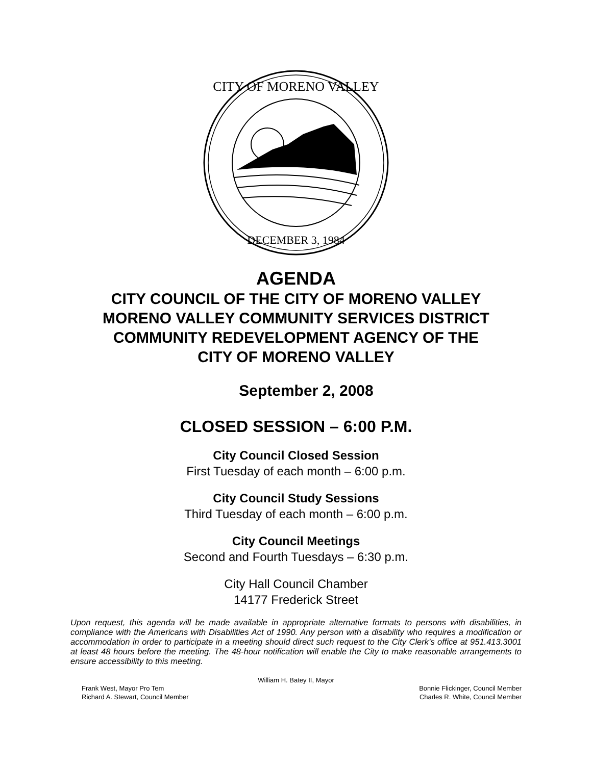DECEMBER 3, 1984
CITY OF MORENO VALLEY
AGENDA
CITY COUNCIL OF THE CITY OF MORENO VALLEY
MORENO VALLEY COMMUNITY SERVICES DISTRICT
COMMUNITY REDEVELOPMENT AGENCY OF THE
CITY OF MORENO VALLEY
September 2, 2008
CLOSED SESSION – 6:00 P.M.
City Council Closed Session
First Tuesday of each month – 6:00 p.m.
City Council Study Sessions
Third Tuesday of each month – 6:00 p.m.
City Council Meetings
Second and Fourth Tuesdays – 6:30 p.m.
City Hall Council Chamber
14177 Frederick Street
Upon request, this agenda will be made available in appropriate alternative formats to persons with disabilities, in compliance with the Americans with Disabilities Act of 1990. Any person with a disability who requires a modification or accommodation in order to participate in a meeting should direct such request to the City Clerk’s office at 951.413.3001 at least 48 hours before the meeting. The 48-hour notification will enable the City to make reasonable arrangements to ensure accessibility to this meeting.
William H. Batey II, Mayor
Frank West, Mayor Pro Tem
Richard A. Stewart, Council Member
Bonnie Flickinger, Council Member
Charles R. White, Council Member